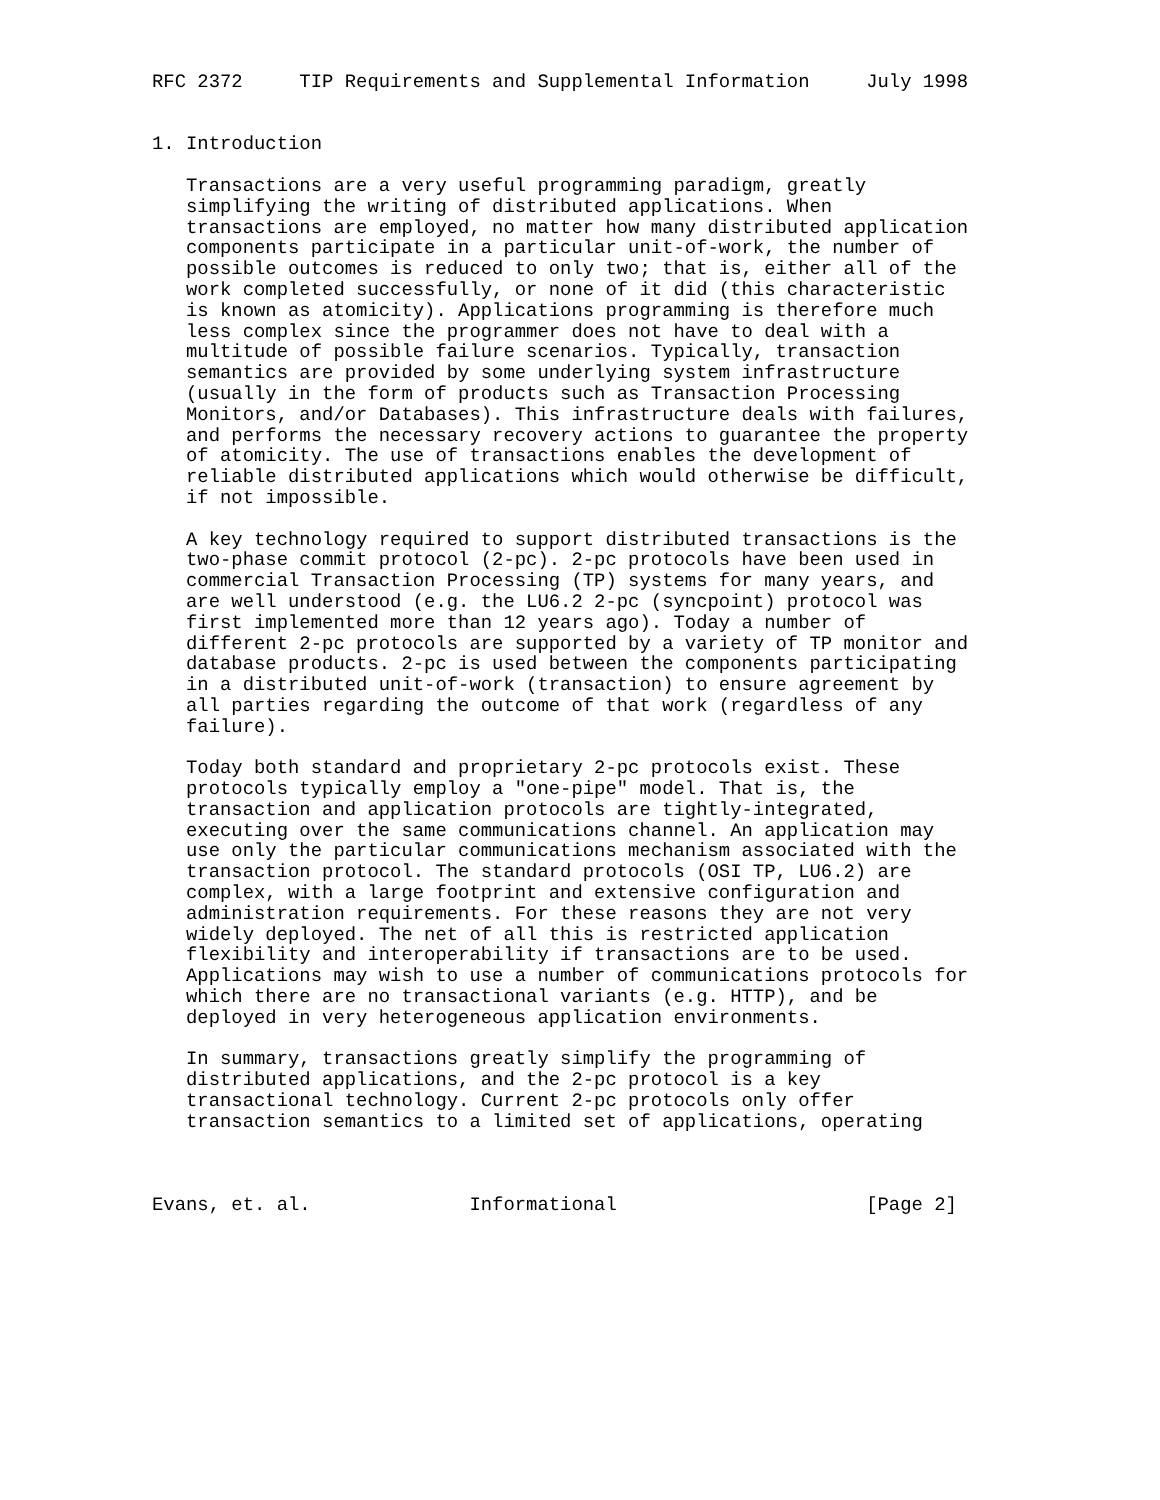RFC 2372     TIP Requirements and Supplemental Information     July 1998


1. Introduction

   Transactions are a very useful programming paradigm, greatly
   simplifying the writing of distributed applications. When
   transactions are employed, no matter how many distributed application
   components participate in a particular unit-of-work, the number of
   possible outcomes is reduced to only two; that is, either all of the
   work completed successfully, or none of it did (this characteristic
   is known as atomicity). Applications programming is therefore much
   less complex since the programmer does not have to deal with a
   multitude of possible failure scenarios. Typically, transaction
   semantics are provided by some underlying system infrastructure
   (usually in the form of products such as Transaction Processing
   Monitors, and/or Databases). This infrastructure deals with failures,
   and performs the necessary recovery actions to guarantee the property
   of atomicity. The use of transactions enables the development of
   reliable distributed applications which would otherwise be difficult,
   if not impossible.

   A key technology required to support distributed transactions is the
   two-phase commit protocol (2-pc). 2-pc protocols have been used in
   commercial Transaction Processing (TP) systems for many years, and
   are well understood (e.g. the LU6.2 2-pc (syncpoint) protocol was
   first implemented more than 12 years ago). Today a number of
   different 2-pc protocols are supported by a variety of TP monitor and
   database products. 2-pc is used between the components participating
   in a distributed unit-of-work (transaction) to ensure agreement by
   all parties regarding the outcome of that work (regardless of any
   failure).

   Today both standard and proprietary 2-pc protocols exist. These
   protocols typically employ a "one-pipe" model. That is, the
   transaction and application protocols are tightly-integrated,
   executing over the same communications channel. An application may
   use only the particular communications mechanism associated with the
   transaction protocol. The standard protocols (OSI TP, LU6.2) are
   complex, with a large footprint and extensive configuration and
   administration requirements. For these reasons they are not very
   widely deployed. The net of all this is restricted application
   flexibility and interoperability if transactions are to be used.
   Applications may wish to use a number of communications protocols for
   which there are no transactional variants (e.g. HTTP), and be
   deployed in very heterogeneous application environments.

   In summary, transactions greatly simplify the programming of
   distributed applications, and the 2-pc protocol is a key
   transactional technology. Current 2-pc protocols only offer
   transaction semantics to a limited set of applications, operating



Evans, et. al.              Informational                      [Page 2]